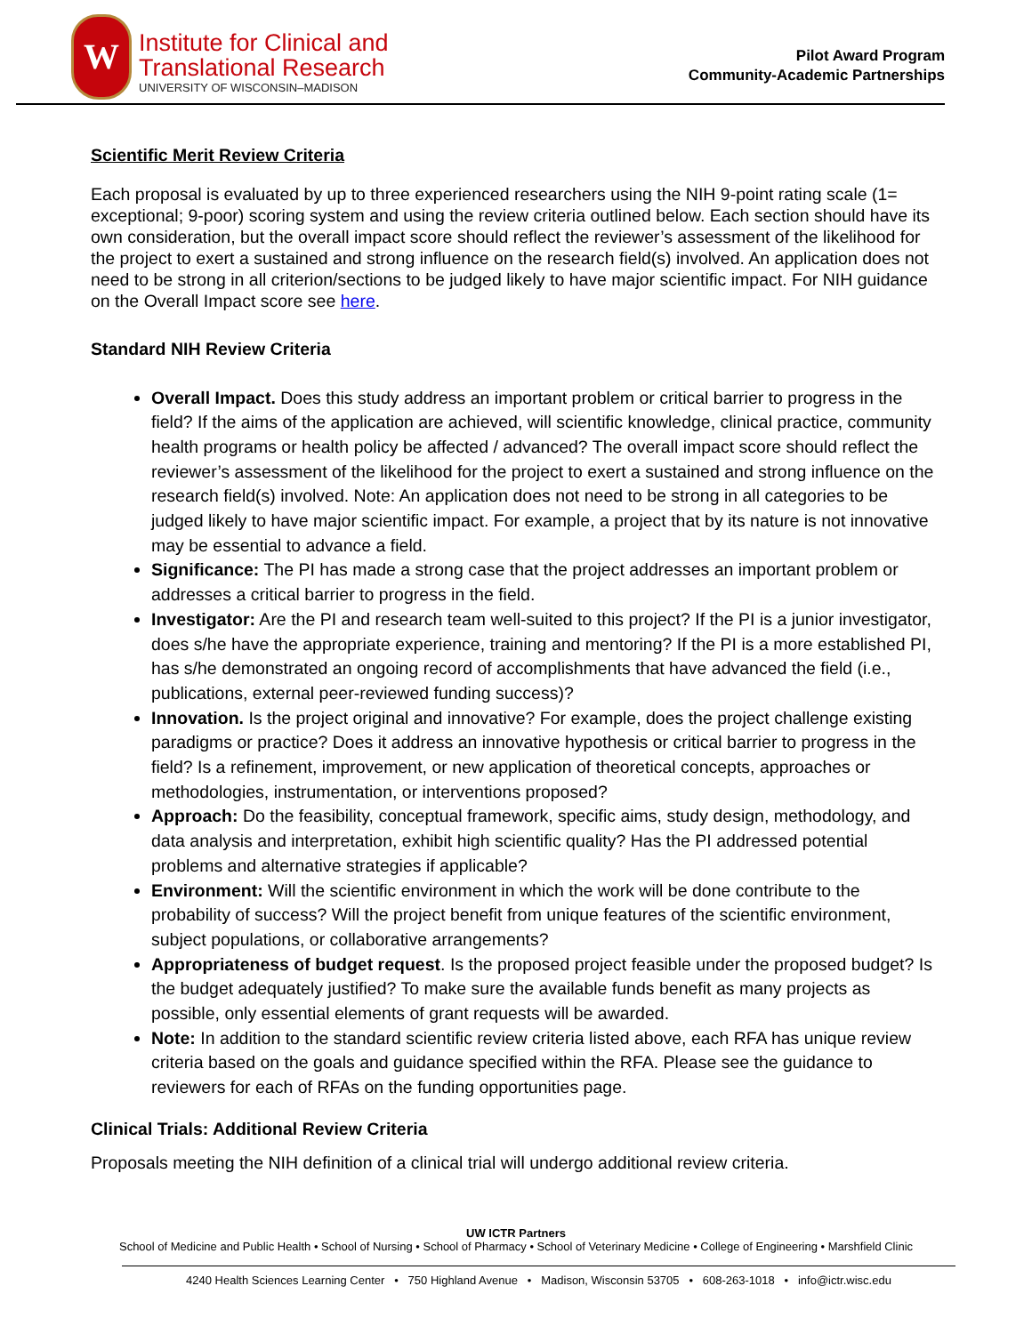W
Institute for Clinical and
Translational Research
UNIVERSITY OF WISCONSIN–MADISON
Pilot Award Program
Community-Academic Partnerships
Scientific Merit Review Criteria
Each proposal is evaluated by up to three experienced researchers using the NIH 9-point rating scale (1= exceptional; 9-poor) scoring system and using the review criteria outlined below. Each section should have its own consideration, but the overall impact score should reflect the reviewer’s assessment of the likelihood for the project to exert a sustained and strong influence on the research field(s) involved. An application does not need to be strong in all criterion/sections to be judged likely to have major scientific impact. For NIH guidance on the Overall Impact score see here.
Standard NIH Review Criteria
Overall Impact. Does this study address an important problem or critical barrier to progress in the field? If the aims of the application are achieved, will scientific knowledge, clinical practice, community health programs or health policy be affected / advanced? The overall impact score should reflect the reviewer’s assessment of the likelihood for the project to exert a sustained and strong influence on the research field(s) involved. Note: An application does not need to be strong in all categories to be judged likely to have major scientific impact. For example, a project that by its nature is not innovative may be essential to advance a field.
Significance: The PI has made a strong case that the project addresses an important problem or addresses a critical barrier to progress in the field.
Investigator: Are the PI and research team well-suited to this project? If the PI is a junior investigator, does s/he have the appropriate experience, training and mentoring? If the PI is a more established PI, has s/he demonstrated an ongoing record of accomplishments that have advanced the field (i.e., publications, external peer-reviewed funding success)?
Innovation. Is the project original and innovative? For example, does the project challenge existing paradigms or practice? Does it address an innovative hypothesis or critical barrier to progress in the field? Is a refinement, improvement, or new application of theoretical concepts, approaches or methodologies, instrumentation, or interventions proposed?
Approach: Do the feasibility, conceptual framework, specific aims, study design, methodology, and data analysis and interpretation, exhibit high scientific quality? Has the PI addressed potential problems and alternative strategies if applicable?
Environment: Will the scientific environment in which the work will be done contribute to the probability of success? Will the project benefit from unique features of the scientific environment, subject populations, or collaborative arrangements?
Appropriateness of budget request. Is the proposed project feasible under the proposed budget? Is the budget adequately justified? To make sure the available funds benefit as many projects as possible, only essential elements of grant requests will be awarded.
Note: In addition to the standard scientific review criteria listed above, each RFA has unique review criteria based on the goals and guidance specified within the RFA. Please see the guidance to reviewers for each of RFAs on the funding opportunities page.
Clinical Trials: Additional Review Criteria
Proposals meeting the NIH definition of a clinical trial will undergo additional review criteria.
UW ICTR Partners
School of Medicine and Public Health • School of Nursing • School of Pharmacy • School of Veterinary Medicine • College of Engineering • Marshfield Clinic
4240 Health Sciences Learning Center • 750 Highland Avenue • Madison, Wisconsin 53705 • 608-263-1018 • info@ictr.wisc.edu